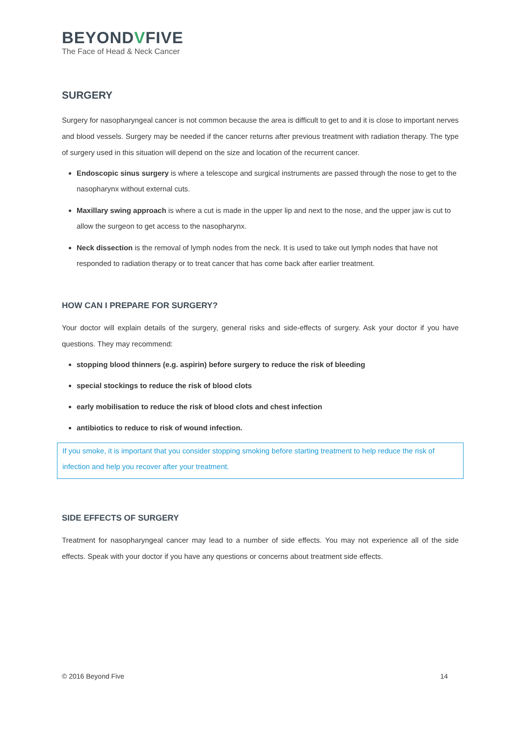BEYONDVFIVE
The Face of Head & Neck Cancer
SURGERY
Surgery for nasopharyngeal cancer is not common because the area is difficult to get to and it is close to important nerves and blood vessels. Surgery may be needed if the cancer returns after previous treatment with radiation therapy. The type of surgery used in this situation will depend on the size and location of the recurrent cancer.
Endoscopic sinus surgery is where a telescope and surgical instruments are passed through the nose to get to the nasopharynx without external cuts.
Maxillary swing approach is where a cut is made in the upper lip and next to the nose, and the upper jaw is cut to allow the surgeon to get access to the nasopharynx.
Neck dissection is the removal of lymph nodes from the neck. It is used to take out lymph nodes that have not responded to radiation therapy or to treat cancer that has come back after earlier treatment.
HOW CAN I PREPARE FOR SURGERY?
Your doctor will explain details of the surgery, general risks and side-effects of surgery. Ask your doctor if you have questions. They may recommend:
stopping blood thinners (e.g. aspirin) before surgery to reduce the risk of bleeding
special stockings to reduce the risk of blood clots
early mobilisation to reduce the risk of blood clots and chest infection
antibiotics to reduce to risk of wound infection.
If you smoke, it is important that you consider stopping smoking before starting treatment to help reduce the risk of infection and help you recover after your treatment.
SIDE EFFECTS OF SURGERY
Treatment for nasopharyngeal cancer may lead to a number of side effects. You may not experience all of the side effects. Speak with your doctor if you have any questions or concerns about treatment side effects.
© 2016 Beyond Five 14